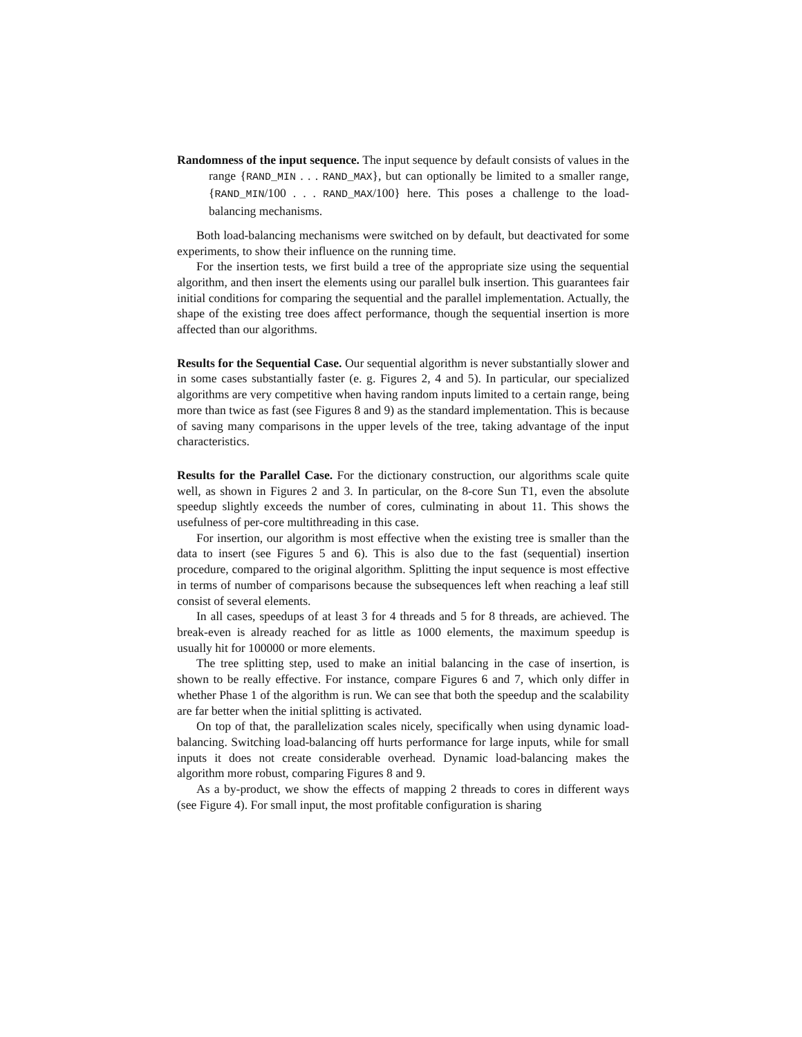Randomness of the input sequence. The input sequence by default consists of values in the range {RAND_MIN . . . RAND_MAX}, but can optionally be limited to a smaller range, {RAND_MIN/100 . . . RAND_MAX/100} here. This poses a challenge to the load-balancing mechanisms.
Both load-balancing mechanisms were switched on by default, but deactivated for some experiments, to show their influence on the running time.
For the insertion tests, we first build a tree of the appropriate size using the sequential algorithm, and then insert the elements using our parallel bulk insertion. This guarantees fair initial conditions for comparing the sequential and the parallel implementation. Actually, the shape of the existing tree does affect performance, though the sequential insertion is more affected than our algorithms.
Results for the Sequential Case. Our sequential algorithm is never substantially slower and in some cases substantially faster (e. g. Figures 2, 4 and 5). In particular, our specialized algorithms are very competitive when having random inputs limited to a certain range, being more than twice as fast (see Figures 8 and 9) as the standard implementation. This is because of saving many comparisons in the upper levels of the tree, taking advantage of the input characteristics.
Results for the Parallel Case. For the dictionary construction, our algorithms scale quite well, as shown in Figures 2 and 3. In particular, on the 8-core Sun T1, even the absolute speedup slightly exceeds the number of cores, culminating in about 11. This shows the usefulness of per-core multithreading in this case.
For insertion, our algorithm is most effective when the existing tree is smaller than the data to insert (see Figures 5 and 6). This is also due to the fast (sequential) insertion procedure, compared to the original algorithm. Splitting the input sequence is most effective in terms of number of comparisons because the subsequences left when reaching a leaf still consist of several elements.
In all cases, speedups of at least 3 for 4 threads and 5 for 8 threads, are achieved. The break-even is already reached for as little as 1000 elements, the maximum speedup is usually hit for 100000 or more elements.
The tree splitting step, used to make an initial balancing in the case of insertion, is shown to be really effective. For instance, compare Figures 6 and 7, which only differ in whether Phase 1 of the algorithm is run. We can see that both the speedup and the scalability are far better when the initial splitting is activated.
On top of that, the parallelization scales nicely, specifically when using dynamic load-balancing. Switching load-balancing off hurts performance for large inputs, while for small inputs it does not create considerable overhead. Dynamic load-balancing makes the algorithm more robust, comparing Figures 8 and 9.
As a by-product, we show the effects of mapping 2 threads to cores in different ways (see Figure 4). For small input, the most profitable configuration is sharing